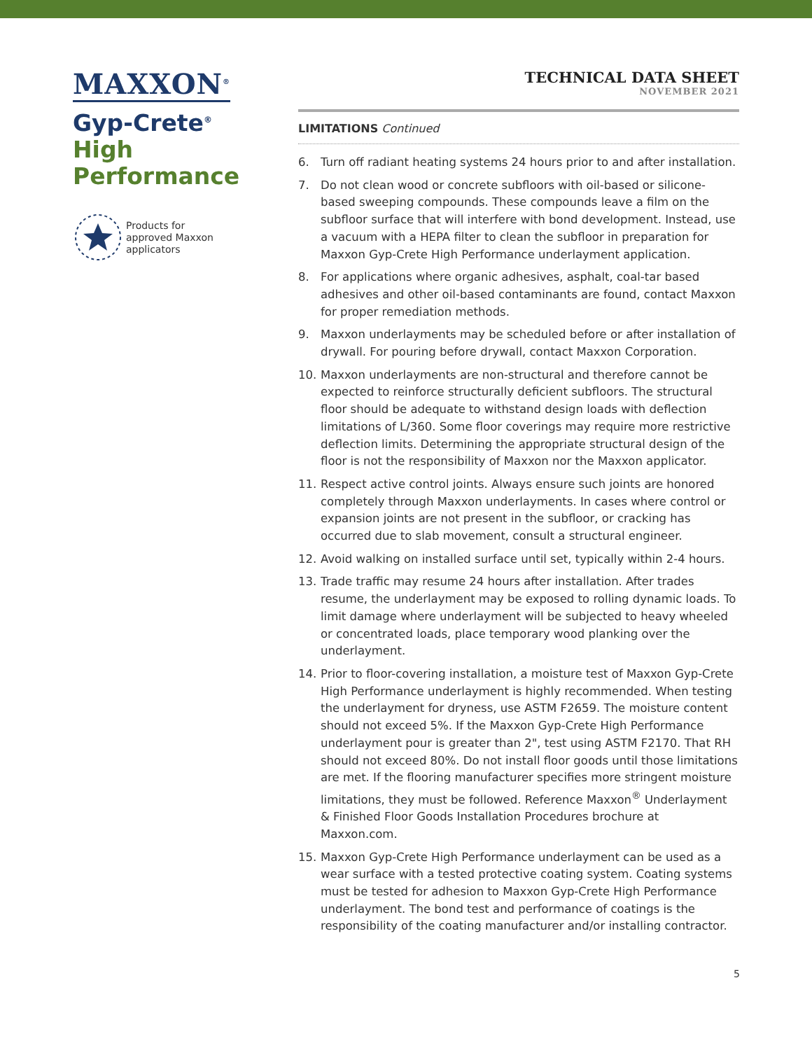MAXXON<sup>®</sup>
Gyp-Crete<sup>®</sup>
High
Performance
Products for
approved Maxxon
applicators
TECHNICAL DATA SHEET
NOVEMBER 2021
LIMITATIONS Continued
6. Turn off radiant heating systems 24 hours prior to and after installation.
7. Do not clean wood or concrete subfloors with oil-based or silicone-based sweeping compounds. These compounds leave a film on the subfloor surface that will interfere with bond development. Instead, use a vacuum with a HEPA filter to clean the subfloor in preparation for Maxxon Gyp-Crete High Performance underlayment application.
8. For applications where organic adhesives, asphalt, coal-tar based adhesives and other oil-based contaminants are found, contact Maxxon for proper remediation methods.
9. Maxxon underlayments may be scheduled before or after installation of drywall. For pouring before drywall, contact Maxxon Corporation.
10. Maxxon underlayments are non-structural and therefore cannot be expected to reinforce structurally deficient subfloors. The structural floor should be adequate to withstand design loads with deflection limitations of L/360. Some floor coverings may require more restrictive deflection limits. Determining the appropriate structural design of the floor is not the responsibility of Maxxon nor the Maxxon applicator.
11. Respect active control joints. Always ensure such joints are honored completely through Maxxon underlayments. In cases where control or expansion joints are not present in the subfloor, or cracking has occurred due to slab movement, consult a structural engineer.
12. Avoid walking on installed surface until set, typically within 2-4 hours.
13. Trade traffic may resume 24 hours after installation. After trades resume, the underlayment may be exposed to rolling dynamic loads. To limit damage where underlayment will be subjected to heavy wheeled or concentrated loads, place temporary wood planking over the underlayment.
14. Prior to floor-covering installation, a moisture test of Maxxon Gyp-Crete High Performance underlayment is highly recommended. When testing the underlayment for dryness, use ASTM F2659. The moisture content should not exceed 5%. If the Maxxon Gyp-Crete High Performance underlayment pour is greater than 2", test using ASTM F2170. That RH should not exceed 80%. Do not install floor goods until those limitations are met. If the flooring manufacturer specifies more stringent moisture limitations, they must be followed. Reference Maxxon<sup>®</sup> Underlayment & Finished Floor Goods Installation Procedures brochure at Maxxon.com.
15. Maxxon Gyp-Crete High Performance underlayment can be used as a wear surface with a tested protective coating system. Coating systems must be tested for adhesion to Maxxon Gyp-Crete High Performance underlayment. The bond test and performance of coatings is the responsibility of the coating manufacturer and/or installing contractor.
5